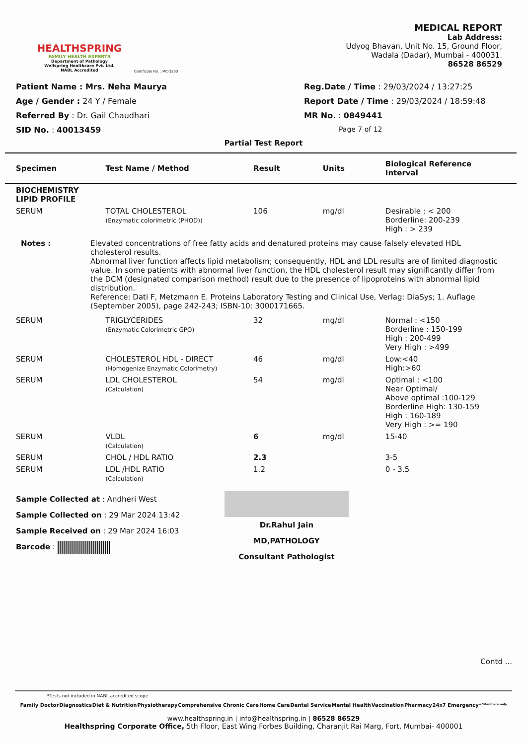HEALTHSPRING
FAMILY HEALTH EXPERTS
Department of Pathology
Wellspring Healthcare Pvt. Ltd.
NABL Accredited
Certificate No. : MC-3200
MEDICAL REPORT
Lab Address:
Udyog Bhavan, Unit No. 15, Ground Floor,
Wadala (Dadar), Mumbai - 400031.
86528 86529
Patient Name : Mrs. Neha Maurya
Reg.Date / Time : 29/03/2024 / 13:27:25
Age / Gender : 24 Y / Female
Report Date / Time : 29/03/2024 / 18:59:48
Referred By : Dr. Gail Chaudhari
MR No. : 0849441
SID No. : 40013459
Page 7 of 12
Partial Test Report
| Specimen | Test Name / Method | Result | Units | Biological Reference Interval |
| --- | --- | --- | --- | --- |
| BIOCHEMISTRY LIPID PROFILE | | | | |
| SERUM | TOTAL CHOLESTEROL (Enzymatic colorimetric (PHOD)) | 106 | mg/dl | Desirable : < 200 Borderline: 200-239 High : > 239 |
| Notes : Elevated concentrations of free fatty acids and denatured proteins may cause falsely elevated HDL cholesterol results. Abnormal liver function affects lipid metabolism; consequently, HDL and LDL results are of limited diagnostic value. In some patients with abnormal liver function, the HDL cholesterol result may significantly differ from the DCM (designated comparison method) result due to the presence of lipoproteins with abnormal lipid distribution. Reference: Dati F, Metzmann E. Proteins Laboratory Testing and Clinical Use, Verlag: DiaSys; 1. Auflage (September 2005), page 242-243; ISBN-10: 3000171665. | | | | |
| SERUM | TRIGLYCERIDES (Enzymatic Colorimetric GPO) | 32 | mg/dl | Normal : <150 Borderline : 150-199 High : 200-499 Very High : >499 |
| SERUM | CHOLESTEROL HDL - DIRECT (Homogenize Enzymatic Colorimetry) | 46 | mg/dl | Low:<40 High:>60 |
| SERUM | LDL CHOLESTEROL (Calculation) | 54 | mg/dl | Optimal : <100 Near Optimal/ Above optimal :100-129 Borderline High: 130-159 High : 160-189 Very High : >= 190 |
| SERUM | VLDL (Calculation) | 6 | mg/dl | 15-40 |
| SERUM | CHOL / HDL RATIO | 2.3 | | 3-5 |
| SERUM | LDL /HDL RATIO (Calculation) | 1.2 | | 0 - 3.5 |
Sample Collected at : Andheri West
Sample Collected on : 29 Mar 2024 13:42
Sample Received on : 29 Mar 2024 16:03
Barcode :
Dr.Rahul Jain
MD,PATHOLOGY
Consultant Pathologist
Contd ...
*Tests not included in NABL accredited scope
Family Doctor Diagnostics Diet & Nutrition Physiotherapy Comprehensive Chronic Care Home Care Dental Service Mental Health Vaccination Pharmacy 24x7 Emergency* *Members only
www.healthspring.in | info@healthspring.in | 86528 86529
Healthspring Corporate Office, 5th Floor, East Wing Forbes Building, Charanjit Rai Marg, Fort, Mumbai- 400001